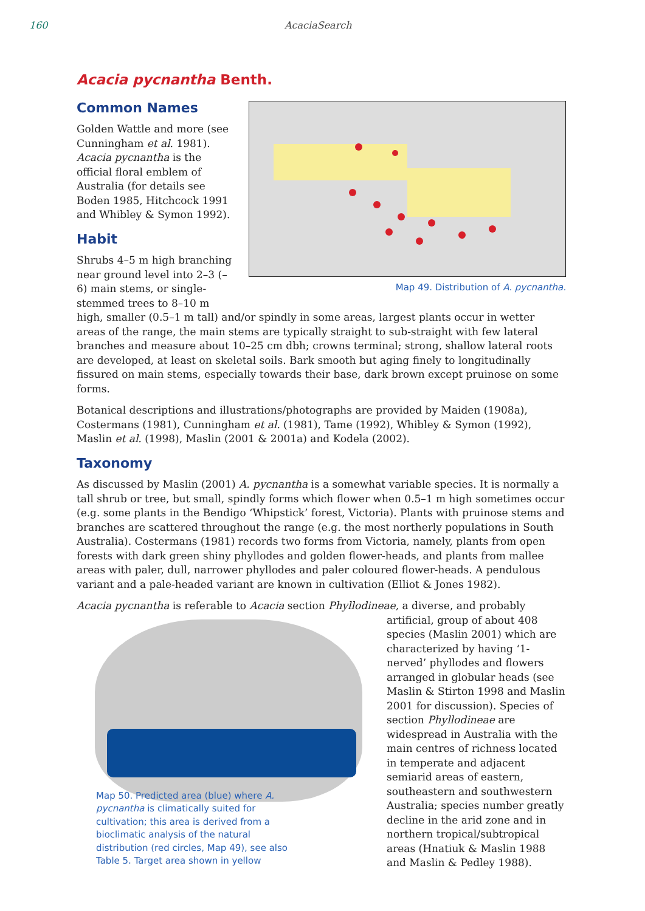160 AcaciaSearch
Acacia pycnantha Benth.
Map 49. Distribution of A. pycnantha.
Common Names
Golden Wattle and more (see Cunningham et al. 1981). Acacia pycnantha is the official floral emblem of Australia (for details see Boden 1985, Hitchcock 1991 and Whibley & Symon 1992).
Habit
Shrubs 4–5 m high branching near ground level into 2–3 (–6) main stems, or single-stemmed trees to 8–10 m high, smaller (0.5–1 m tall) and/or spindly in some areas, largest plants occur in wetter areas of the range, the main stems are typically straight to sub-straight with few lateral branches and measure about 10–25 cm dbh; crowns terminal; strong, shallow lateral roots are developed, at least on skeletal soils. Bark smooth but aging finely to longitudinally fissured on main stems, especially towards their base, dark brown except pruinose on some forms.
Botanical descriptions and illustrations/photographs are provided by Maiden (1908a), Costermans (1981), Cunningham et al. (1981), Tame (1992), Whibley & Symon (1992), Maslin et al. (1998), Maslin (2001 & 2001a) and Kodela (2002).
Taxonomy
As discussed by Maslin (2001) A. pycnantha is a somewhat variable species. It is normally a tall shrub or tree, but small, spindly forms which flower when 0.5–1 m high sometimes occur (e.g. some plants in the Bendigo ‘Whipstick’ forest, Victoria). Plants with pruinose stems and branches are scattered throughout the range (e.g. the most northerly populations in South Australia). Costermans (1981) records two forms from Victoria, namely, plants from open forests with dark green shiny phyllodes and golden flower-heads, and plants from mallee areas with paler, dull, narrower phyllodes and paler coloured flower-heads. A pendulous variant and a pale-headed variant are known in cultivation (Elliot & Jones 1982).
Acacia pycnantha is referable to Acacia section Phyllodineae, a diverse, and probably artificial, group Map 50. Predicted area (blue) where A. pycnantha is climatically suited for cultivation; this area is derived from a bioclimatic analysis of the natural distribution (red circles, Map 49), see also Table 5. Target area shown in yellow of about 408 species (Maslin 2001) which are characterized by having ‘1-nerved’ phyllodes and flowers arranged in globular heads (see Maslin & Stirton 1998 and Maslin 2001 for discussion). Species of section Phyllodineae are widespread in Australia with the main centres of richness located in temperate and adjacent semiarid areas of eastern, southeastern and southwestern Australia; species number greatly decline in the arid zone and in northern tropical/subtropical areas (Hnatiuk & Maslin 1988 and Maslin & Pedley 1988).